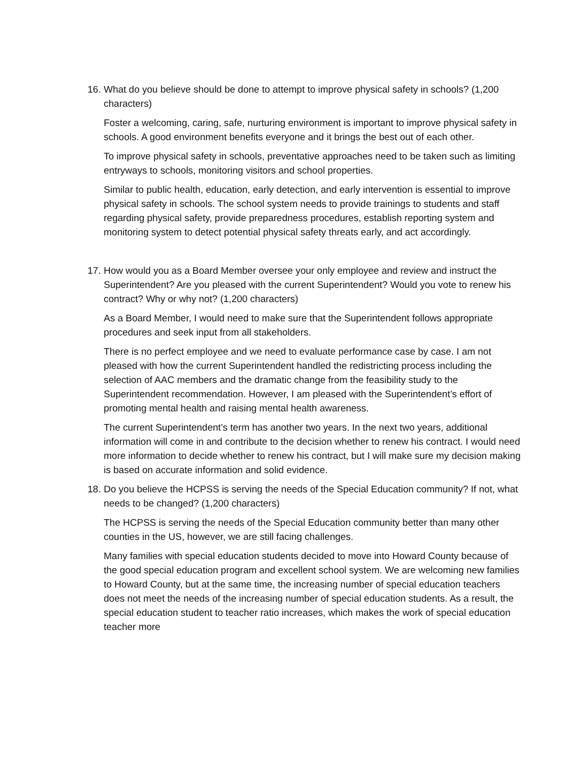16. What do you believe should be done to attempt to improve physical safety in schools? (1,200 characters)
Foster a welcoming, caring, safe, nurturing environment is important to improve physical safety in schools. A good environment benefits everyone and it brings the best out of each other.
To improve physical safety in schools, preventative approaches need to be taken such as limiting entryways to schools, monitoring visitors and school properties.
Similar to public health, education, early detection, and early intervention is essential to improve physical safety in schools. The school system needs to provide trainings to students and staff regarding physical safety, provide preparedness procedures, establish reporting system and monitoring system to detect potential physical safety threats early, and act accordingly.
17. How would you as a Board Member oversee your only employee and review and instruct the Superintendent? Are you pleased with the current Superintendent? Would you vote to renew his contract? Why or why not? (1,200 characters)
As a Board Member, I would need to make sure that the Superintendent follows appropriate procedures and seek input from all stakeholders.
There is no perfect employee and we need to evaluate performance case by case. I am not pleased with how the current Superintendent handled the redistricting process including the selection of AAC members and the dramatic change from the feasibility study to the Superintendent recommendation. However, I am pleased with the Superintendent’s effort of promoting mental health and raising mental health awareness.
The current Superintendent’s term has another two years. In the next two years, additional information will come in and contribute to the decision whether to renew his contract. I would need more information to decide whether to renew his contract, but I will make sure my decision making is based on accurate information and solid evidence.
18. Do you believe the HCPSS is serving the needs of the Special Education community? If not, what needs to be changed? (1,200 characters)
The HCPSS is serving the needs of the Special Education community better than many other counties in the US, however, we are still facing challenges.
Many families with special education students decided to move into Howard County because of the good special education program and excellent school system. We are welcoming new families to Howard County, but at the same time, the increasing number of special education teachers does not meet the needs of the increasing number of special education students. As a result, the special education student to teacher ratio increases, which makes the work of special education teacher more